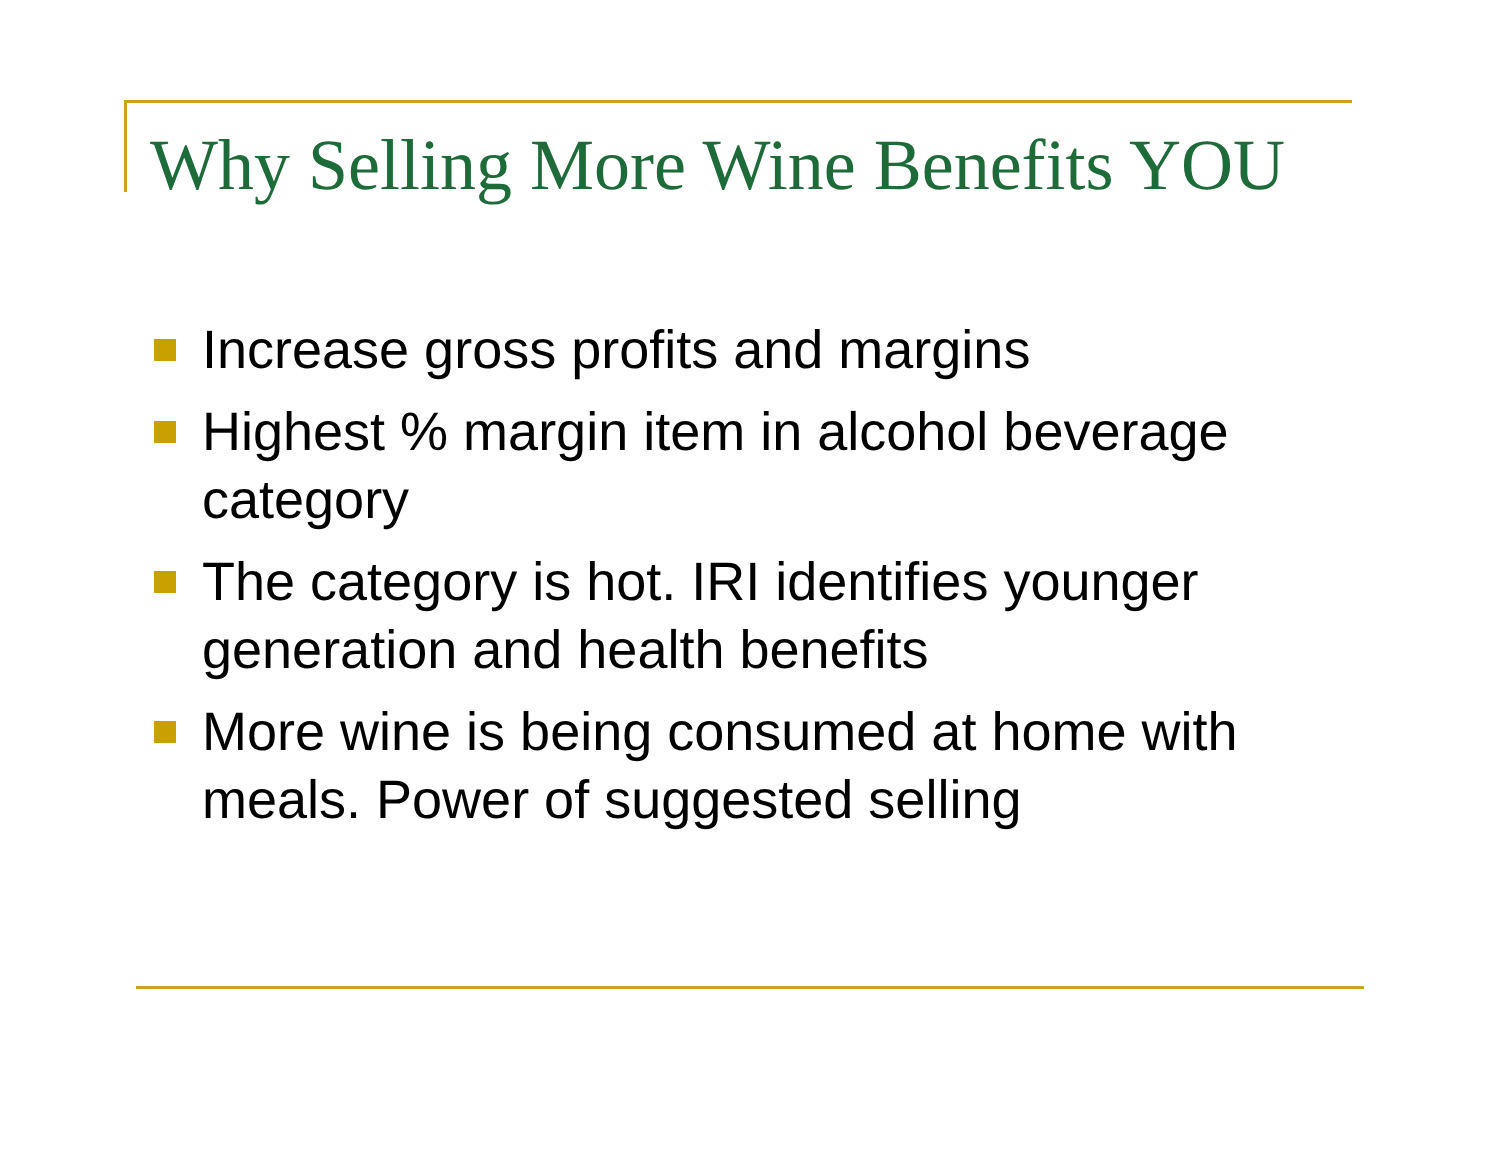Why Selling More Wine Benefits YOU
Increase gross profits and margins
Highest % margin item in alcohol beverage category
The category is hot. IRI identifies younger generation and health benefits
More wine is being consumed at home with meals. Power of suggested selling